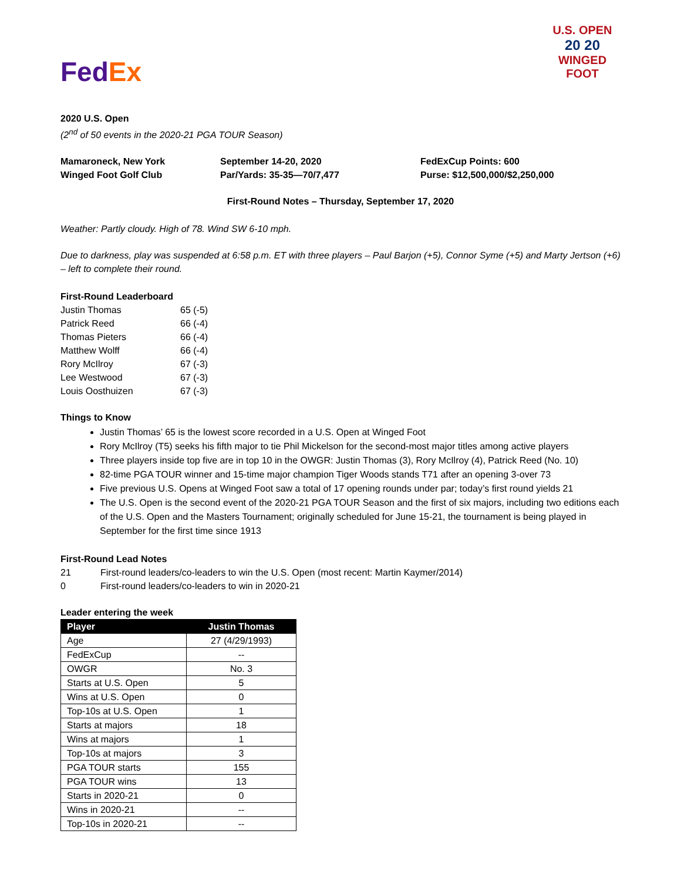Fed Ex
U.S. OPEN
20 20
WINGED FOOT
2020 U.S. Open
(2<sup>nd</sup> of 50 events in the 2020-21 PGA TOUR Season)
Mamaroneck, New York
Winged Foot Golf Club
September 14-20, 2020
Par/Yards: 35-35—70/7,477
FedExCup Points: 600
Purse: $12,500,000/$2,250,000
First-Round Notes – Thursday, September 17, 2020
Weather: Partly cloudy. High of 78. Wind SW 6-10 mph.
Due to darkness, play was suspended at 6:58 p.m. ET with three players – Paul Barjon (+5), Connor Syme (+5) and Marty Jertson (+6) – left to complete their round.
First-Round Leaderboard
| Justin Thomas | 65 (-5) |
| Patrick Reed | 66 (-4) |
| Thomas Pieters | 66 (-4) |
| Matthew Wolff | 66 (-4) |
| Rory McIlroy | 67 (-3) |
| Lee Westwood | 67 (-3) |
| Louis Oosthuizen | 67 (-3) |
Things to Know
Justin Thomas’ 65 is the lowest score recorded in a U.S. Open at Winged Foot
Rory McIlroy (T5) seeks his fifth major to tie Phil Mickelson for the second-most major titles among active players
Three players inside top five are in top 10 in the OWGR: Justin Thomas (3), Rory McIlroy (4), Patrick Reed (No. 10)
82-time PGA TOUR winner and 15-time major champion Tiger Woods stands T71 after an opening 3-over 73
Five previous U.S. Opens at Winged Foot saw a total of 17 opening rounds under par; today’s first round yields 21
The U.S. Open is the second event of the 2020-21 PGA TOUR Season and the first of six majors, including two editions each of the U.S. Open and the Masters Tournament; originally scheduled for June 15-21, the tournament is being played in September for the first time since 1913
First-Round Lead Notes
| 21 | First-round leaders/co-leaders to win the U.S. Open (most recent: Martin Kaymer/2014) |
| 0 | First-round leaders/co-leaders to win in 2020-21 |
Leader entering the week
| Player | Justin Thomas |
| --- | --- |
| Age | 27 (4/29/1993) |
| FedExCup | -- |
| OWGR | No. 3 |
| Starts at U.S. Open | 5 |
| Wins at U.S. Open | 0 |
| Top-10s at U.S. Open | 1 |
| Starts at majors | 18 |
| Wins at majors | 1 |
| Top-10s at majors | 3 |
| PGA TOUR starts | 155 |
| PGA TOUR wins | 13 |
| Starts in 2020-21 | 0 |
| Wins in 2020-21 | -- |
| Top-10s in 2020-21 | -- |